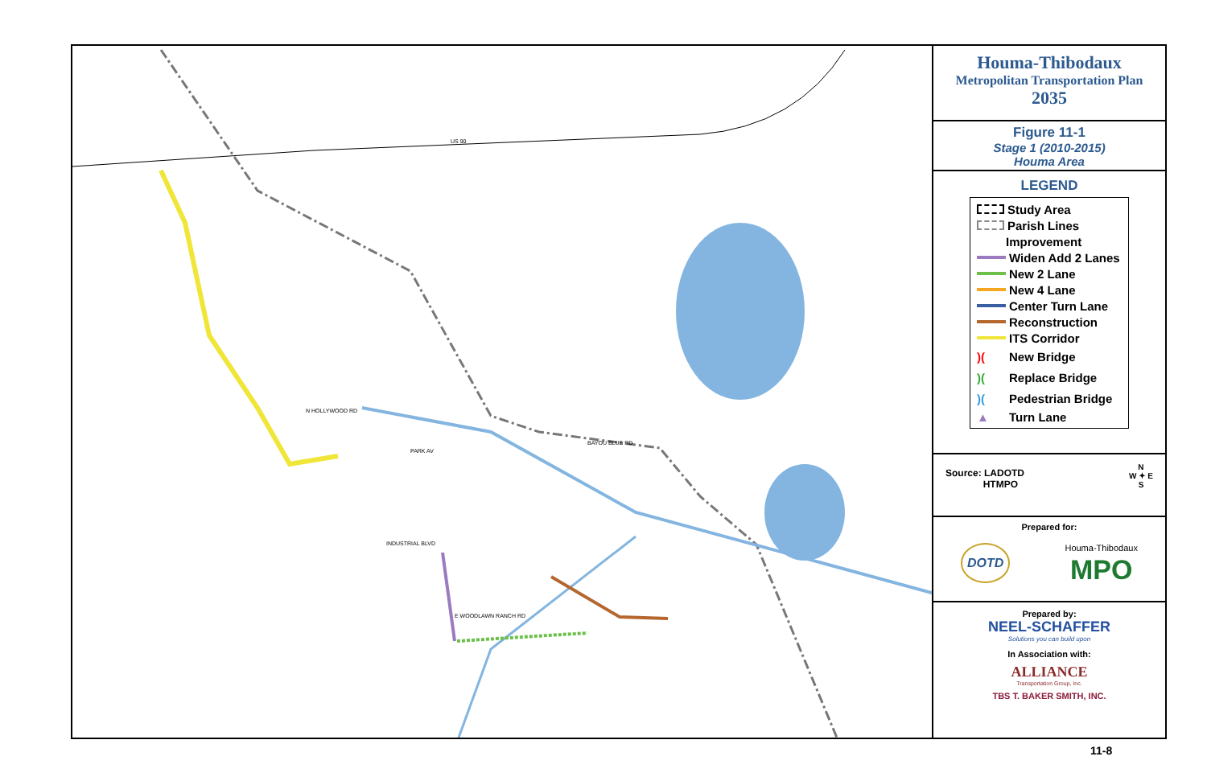US 90
N HOLLYWOOD RD
PARK AV
E WOODLAWN RANCH RD
INDUSTRIAL BLVD
BAYOU BLUE RD
Houma-Thibodaux
Metropolitan Transportation Plan
2035
Figure 11-1
Stage 1 (2010-2015)
Houma Area
LEGEND
Study Area
Parish Lines
Improvement
Widen Add 2 Lanes
New 2 Lane
New 4 Lane
Center Turn Lane
Reconstruction
ITS Corridor
)(New Bridge
)(Replace Bridge
)(Pedestrian Bridge
▲ Turn Lane
Source: LADOTD
HTMPO
N
W ✦ E
S
Prepared for:
DOTD Houma-Thibodaux
MPO
Prepared by:
NEEL-SCHAFFER
Solutions you can build upon
In Association with:
ALLIANCE
Transportation Group, Inc.
TBS T. BAKER SMITH, INC.
11-8